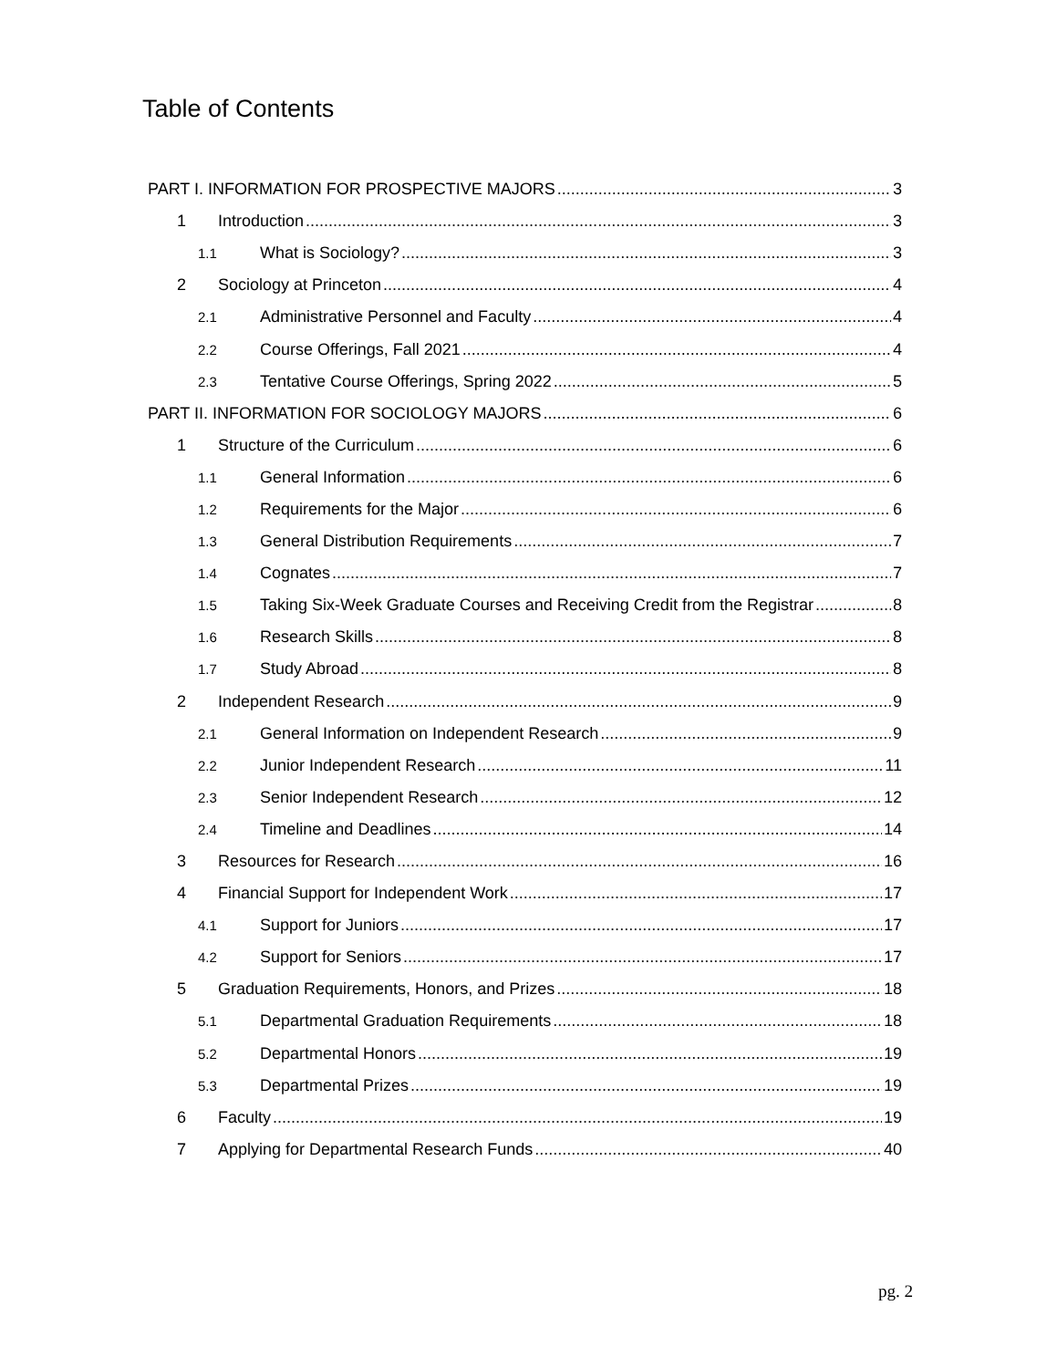Table of Contents
PART I. INFORMATION FOR PROSPECTIVE MAJORS 3
1 Introduction 3
1.1 What is Sociology? 3
2 Sociology at Princeton 4
2.1 Administrative Personnel and Faculty 4
2.2 Course Offerings, Fall 2021 4
2.3 Tentative Course Offerings, Spring 2022 5
PART II. INFORMATION FOR SOCIOLOGY MAJORS 6
1 Structure of the Curriculum 6
1.1 General Information 6
1.2 Requirements for the Major 6
1.3 General Distribution Requirements 7
1.4 Cognates 7
1.5 Taking Six-Week Graduate Courses and Receiving Credit from the Registrar 8
1.6 Research Skills 8
1.7 Study Abroad 8
2 Independent Research 9
2.1 General Information on Independent Research 9
2.2 Junior Independent Research 11
2.3 Senior Independent Research 12
2.4 Timeline and Deadlines 14
3 Resources for Research 16
4 Financial Support for Independent Work 17
4.1 Support for Juniors 17
4.2 Support for Seniors 17
5 Graduation Requirements, Honors, and Prizes 18
5.1 Departmental Graduation Requirements 18
5.2 Departmental Honors 19
5.3 Departmental Prizes 19
6 Faculty 19
7 Applying for Departmental Research Funds 40
pg. 2